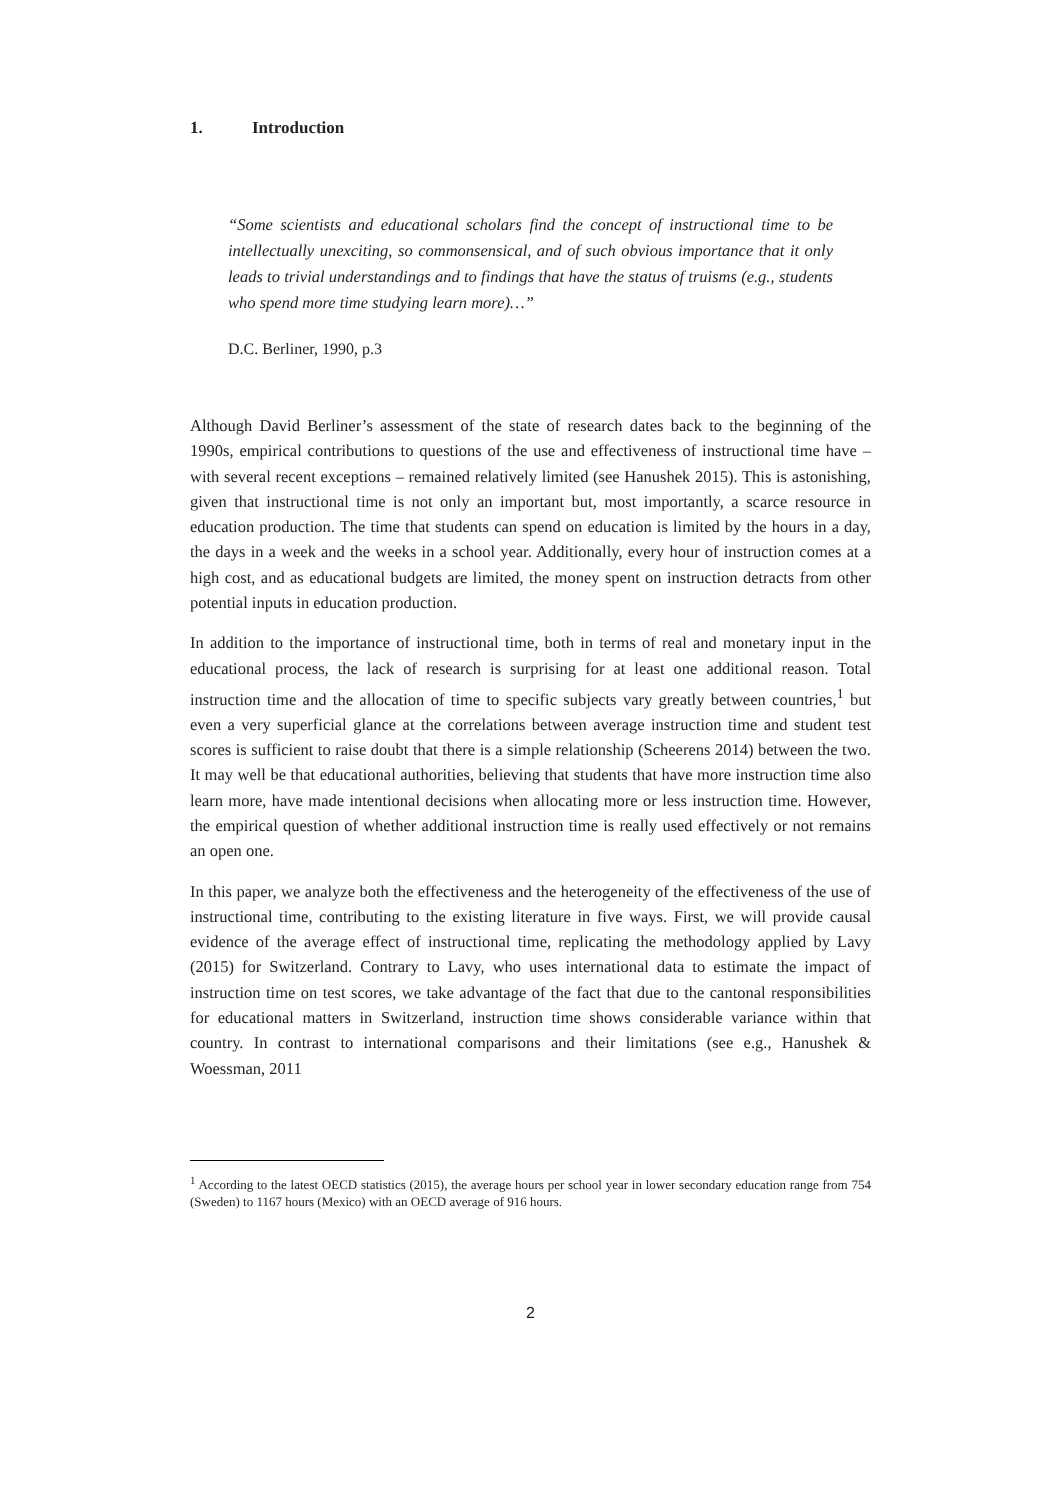1. Introduction
“Some scientists and educational scholars find the concept of instructional time to be intellectually unexciting, so commonsensical, and of such obvious importance that it only leads to trivial understandings and to findings that have the status of truisms (e.g., students who spend more time studying learn more)…”
D.C. Berliner, 1990, p.3
Although David Berliner’s assessment of the state of research dates back to the beginning of the 1990s, empirical contributions to questions of the use and effectiveness of instructional time have – with several recent exceptions – remained relatively limited (see Hanushek 2015). This is astonishing, given that instructional time is not only an important but, most importantly, a scarce resource in education production. The time that students can spend on education is limited by the hours in a day, the days in a week and the weeks in a school year. Additionally, every hour of instruction comes at a high cost, and as educational budgets are limited, the money spent on instruction detracts from other potential inputs in education production.
In addition to the importance of instructional time, both in terms of real and monetary input in the educational process, the lack of research is surprising for at least one additional reason. Total instruction time and the allocation of time to specific subjects vary greatly between countries,<sup>1</sup> but even a very superficial glance at the correlations between average instruction time and student test scores is sufficient to raise doubt that there is a simple relationship (Scheerens 2014) between the two. It may well be that educational authorities, believing that students that have more instruction time also learn more, have made intentional decisions when allocating more or less instruction time. However, the empirical question of whether additional instruction time is really used effectively or not remains an open one.
In this paper, we analyze both the effectiveness and the heterogeneity of the effectiveness of the use of instructional time, contributing to the existing literature in five ways. First, we will provide causal evidence of the average effect of instructional time, replicating the methodology applied by Lavy (2015) for Switzerland. Contrary to Lavy, who uses international data to estimate the impact of instruction time on test scores, we take advantage of the fact that due to the cantonal responsibilities for educational matters in Switzerland, instruction time shows considerable variance within that country. In contrast to international comparisons and their limitations (see e.g., Hanushek & Woessman, 2011
<sup>1</sup> According to the latest OECD statistics (2015), the average hours per school year in lower secondary education range from 754 (Sweden) to 1167 hours (Mexico) with an OECD average of 916 hours.
2